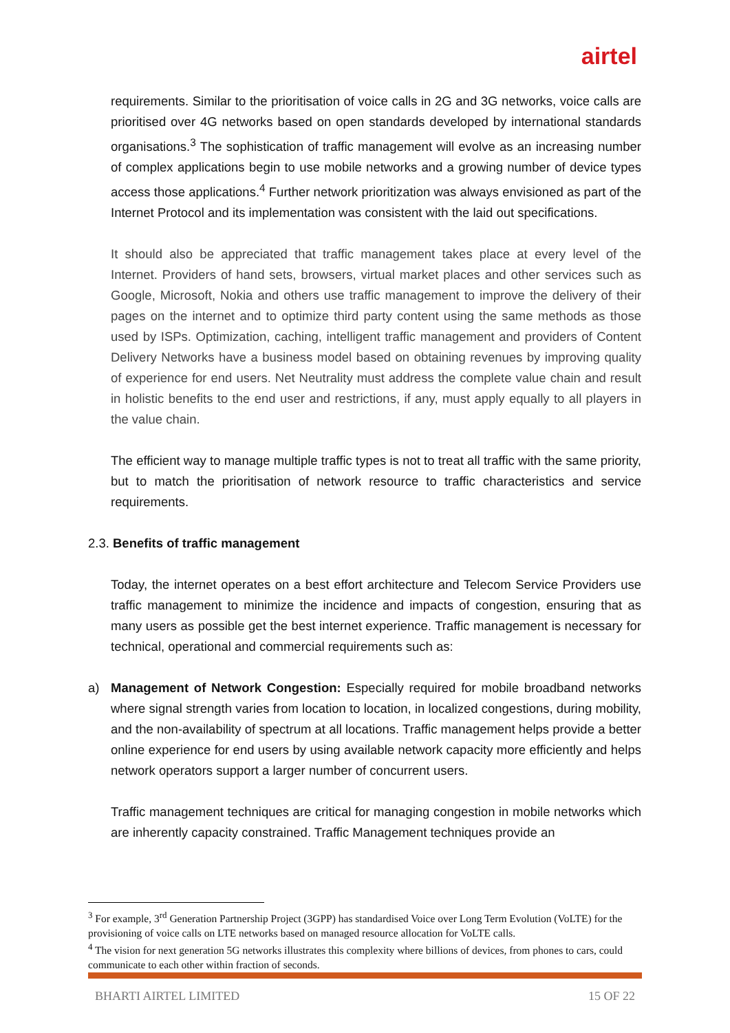airtel
requirements. Similar to the prioritisation of voice calls in 2G and 3G networks, voice calls are prioritised over 4G networks based on open standards developed by international standards organisations.<sup>3</sup> The sophistication of traffic management will evolve as an increasing number of complex applications begin to use mobile networks and a growing number of device types access those applications.<sup>4</sup> Further network prioritization was always envisioned as part of the Internet Protocol and its implementation was consistent with the laid out specifications.
It should also be appreciated that traffic management takes place at every level of the Internet. Providers of hand sets, browsers, virtual market places and other services such as Google, Microsoft, Nokia and others use traffic management to improve the delivery of their pages on the internet and to optimize third party content using the same methods as those used by ISPs. Optimization, caching, intelligent traffic management and providers of Content Delivery Networks have a business model based on obtaining revenues by improving quality of experience for end users. Net Neutrality must address the complete value chain and result in holistic benefits to the end user and restrictions, if any, must apply equally to all players in the value chain.
The efficient way to manage multiple traffic types is not to treat all traffic with the same priority, but to match the prioritisation of network resource to traffic characteristics and service requirements.
2.3. Benefits of traffic management
Today, the internet operates on a best effort architecture and Telecom Service Providers use traffic management to minimize the incidence and impacts of congestion, ensuring that as many users as possible get the best internet experience. Traffic management is necessary for technical, operational and commercial requirements such as:
a) Management of Network Congestion: Especially required for mobile broadband networks where signal strength varies from location to location, in localized congestions, during mobility, and the non-availability of spectrum at all locations. Traffic management helps provide a better online experience for end users by using available network capacity more efficiently and helps network operators support a larger number of concurrent users.
Traffic management techniques are critical for managing congestion in mobile networks which are inherently capacity constrained. Traffic Management techniques provide an
<sup>3</sup> For example, 3<sup>rd</sup> Generation Partnership Project (3GPP) has standardised Voice over Long Term Evolution (VoLTE) for the provisioning of voice calls on LTE networks based on managed resource allocation for VoLTE calls.
<sup>4</sup> The vision for next generation 5G networks illustrates this complexity where billions of devices, from phones to cars, could communicate to each other within fraction of seconds.
BHARTI AIRTEL LIMITED 15 OF 22